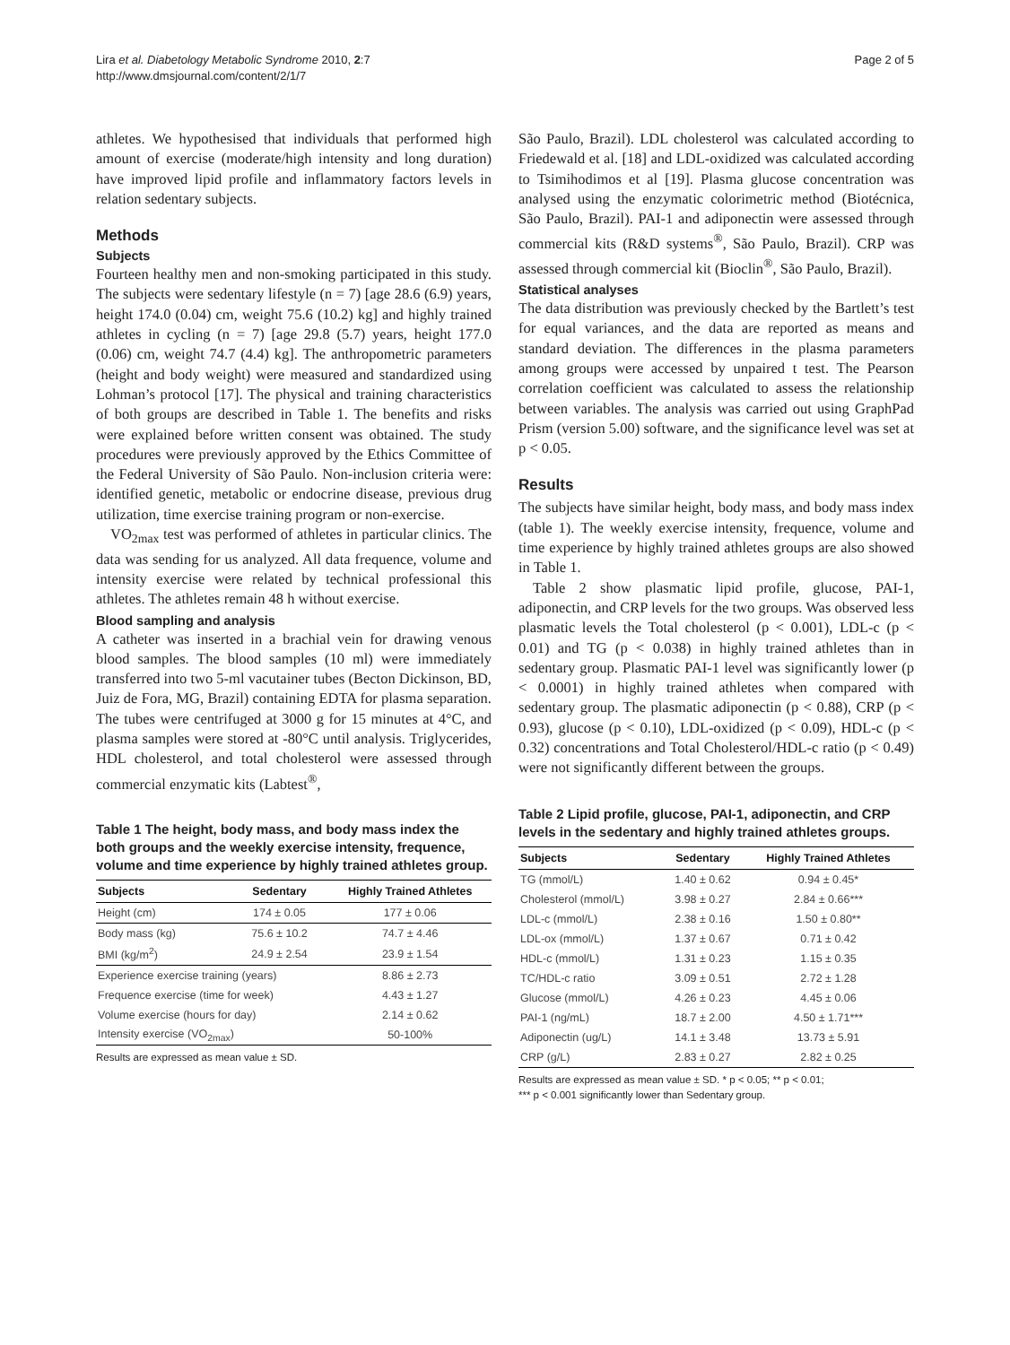Lira et al. Diabetology Metabolic Syndrome 2010, 2:7
http://www.dmsjournal.com/content/2/1/7
Page 2 of 5
athletes. We hypothesised that individuals that performed high amount of exercise (moderate/high intensity and long duration) have improved lipid profile and inflammatory factors levels in relation sedentary subjects.
Methods
Subjects
Fourteen healthy men and non-smoking participated in this study. The subjects were sedentary lifestyle (n = 7) [age 28.6 (6.9) years, height 174.0 (0.04) cm, weight 75.6 (10.2) kg] and highly trained athletes in cycling (n = 7) [age 29.8 (5.7) years, height 177.0 (0.06) cm, weight 74.7 (4.4) kg]. The anthropometric parameters (height and body weight) were measured and standardized using Lohman’s protocol [17]. The physical and training characteristics of both groups are described in Table 1. The benefits and risks were explained before written consent was obtained. The study procedures were previously approved by the Ethics Committee of the Federal University of São Paulo. Non-inclusion criteria were: identified genetic, metabolic or endocrine disease, previous drug utilization, time exercise training program or non-exercise.
VO<sub>2max</sub> test was performed of athletes in particular clinics. The data was sending for us analyzed. All data frequence, volume and intensity exercise were related by technical professional this athletes. The athletes remain 48 h without exercise.
Blood sampling and analysis
A catheter was inserted in a brachial vein for drawing venous blood samples. The blood samples (10 ml) were immediately transferred into two 5-ml vacutainer tubes (Becton Dickinson, BD, Juiz de Fora, MG, Brazil) containing EDTA for plasma separation. The tubes were centrifuged at 3000 g for 15 minutes at 4°C, and plasma samples were stored at -80°C until analysis. Triglycerides, HDL cholesterol, and total cholesterol were assessed through commercial enzymatic kits (Labtest<sup>®</sup>,
Table 1 The height, body mass, and body mass index the both groups and the weekly exercise intensity, frequence, volume and time experience by highly trained athletes group.
| Subjects | Sedentary | Highly Trained Athletes |
| --- | --- | --- |
| Height (cm) | 174 ± 0.05 | 177 ± 0.06 |
| Body mass (kg) | 75.6 ± 10.2 | 74.7 ± 4.46 |
| BMI (kg/m<sup>2</sup>) | 24.9 ± 2.54 | 23.9 ± 1.54 |
| Experience exercise training (years) | | 8.86 ± 2.73 |
| Frequence exercise (time for week) | | 4.43 ± 1.27 |
| Volume exercise (hours for day) | | 2.14 ± 0.62 |
| Intensity exercise (VO<sub>2max</sub>) | | 50-100% |
Results are expressed as mean value ± SD.
São Paulo, Brazil). LDL cholesterol was calculated according to Friedewald et al. [18] and LDL-oxidized was calculated according to Tsimihodimos et al [19]. Plasma glucose concentration was analysed using the enzymatic colorimetric method (Biotécnica, São Paulo, Brazil). PAI-1 and adiponectin were assessed through commercial kits (R&D systems<sup>®</sup>, São Paulo, Brazil). CRP was assessed through commercial kit (Bioclin<sup>®</sup>, São Paulo, Brazil).
Statistical analyses
The data distribution was previously checked by the Bartlett’s test for equal variances, and the data are reported as means and standard deviation. The differences in the plasma parameters among groups were accessed by unpaired t test. The Pearson correlation coefficient was calculated to assess the relationship between variables. The analysis was carried out using GraphPad Prism (version 5.00) software, and the significance level was set at p < 0.05.
Results
The subjects have similar height, body mass, and body mass index (table 1). The weekly exercise intensity, frequence, volume and time experience by highly trained athletes groups are also showed in Table 1.
Table 2 show plasmatic lipid profile, glucose, PAI-1, adiponectin, and CRP levels for the two groups. Was observed less plasmatic levels the Total cholesterol (p < 0.001), LDL-c (p < 0.01) and TG (p < 0.038) in highly trained athletes than in sedentary group. Plasmatic PAI-1 level was significantly lower (p < 0.0001) in highly trained athletes when compared with sedentary group. The plasmatic adiponectin (p < 0.88), CRP (p < 0.93), glucose (p < 0.10), LDL-oxidized (p < 0.09), HDL-c (p < 0.32) concentrations and Total Cholesterol/HDL-c ratio (p < 0.49) were not significantly different between the groups.
Table 2 Lipid profile, glucose, PAI-1, adiponectin, and CRP levels in the sedentary and highly trained athletes groups.
| Subjects | Sedentary | Highly Trained Athletes |
| --- | --- | --- |
| TG (mmol/L) | 1.40 ± 0.62 | 0.94 ± 0.45* |
| Cholesterol (mmol/L) | 3.98 ± 0.27 | 2.84 ± 0.66*** |
| LDL-c (mmol/L) | 2.38 ± 0.16 | 1.50 ± 0.80** |
| LDL-ox (mmol/L) | 1.37 ± 0.67 | 0.71 ± 0.42 |
| HDL-c (mmol/L) | 1.31 ± 0.23 | 1.15 ± 0.35 |
| TC/HDL-c ratio | 3.09 ± 0.51 | 2.72 ± 1.28 |
| Glucose (mmol/L) | 4.26 ± 0.23 | 4.45 ± 0.06 |
| PAI-1 (ng/mL) | 18.7 ± 2.00 | 4.50 ± 1.71*** |
| Adiponectin (ug/L) | 14.1 ± 3.48 | 13.73 ± 5.91 |
| CRP (g/L) | 2.83 ± 0.27 | 2.82 ± 0.25 |
Results are expressed as mean value ± SD. * p < 0.05; ** p < 0.01;
*** p < 0.001 significantly lower than Sedentary group.